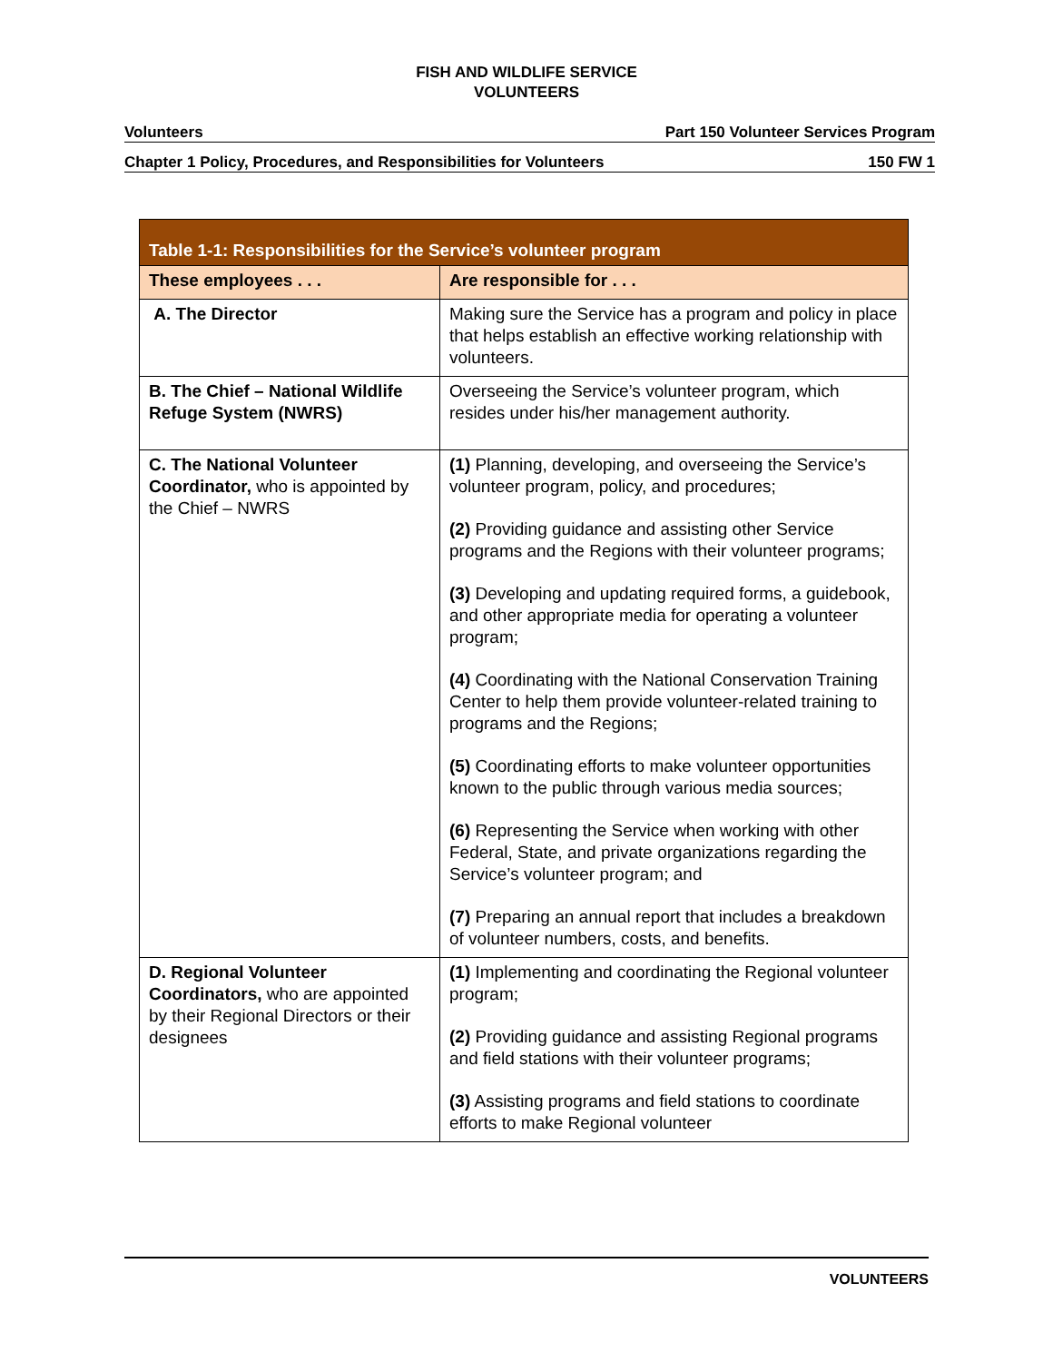FISH AND WILDLIFE SERVICE
VOLUNTEERS
Volunteers Part 150 Volunteer Services Program
Chapter 1 Policy, Procedures, and Responsibilities for Volunteers 150 FW 1
| Table 1-1: Responsibilities for the Service’s volunteer program | |
| --- | --- |
| These employees . . . | Are responsible for . . . |
| A. The Director | Making sure the Service has a program and policy in place that helps establish an effective working relationship with volunteers. |
| B. The Chief – National Wildlife Refuge System (NWRS) | Overseeing the Service’s volunteer program, which resides under his/her management authority. |
| C. The National Volunteer Coordinator, who is appointed by the Chief – NWRS | (1) Planning, developing, and overseeing the Service’s volunteer program, policy, and procedures; (2) Providing guidance and assisting other Service programs and the Regions with their volunteer programs; (3) Developing and updating required forms, a guidebook, and other appropriate media for operating a volunteer program; (4) Coordinating with the National Conservation Training Center to help them provide volunteer-related training to programs and the Regions; (5) Coordinating efforts to make volunteer opportunities known to the public through various media sources; (6) Representing the Service when working with other Federal, State, and private organizations regarding the Service’s volunteer program; and (7) Preparing an annual report that includes a breakdown of volunteer numbers, costs, and benefits. |
| D. Regional Volunteer Coordinators, who are appointed by their Regional Directors or their designees | (1) Implementing and coordinating the Regional volunteer program; (2) Providing guidance and assisting Regional programs and field stations with their volunteer programs; (3) Assisting programs and field stations to coordinate efforts to make Regional volunteer |
VOLUNTEERS